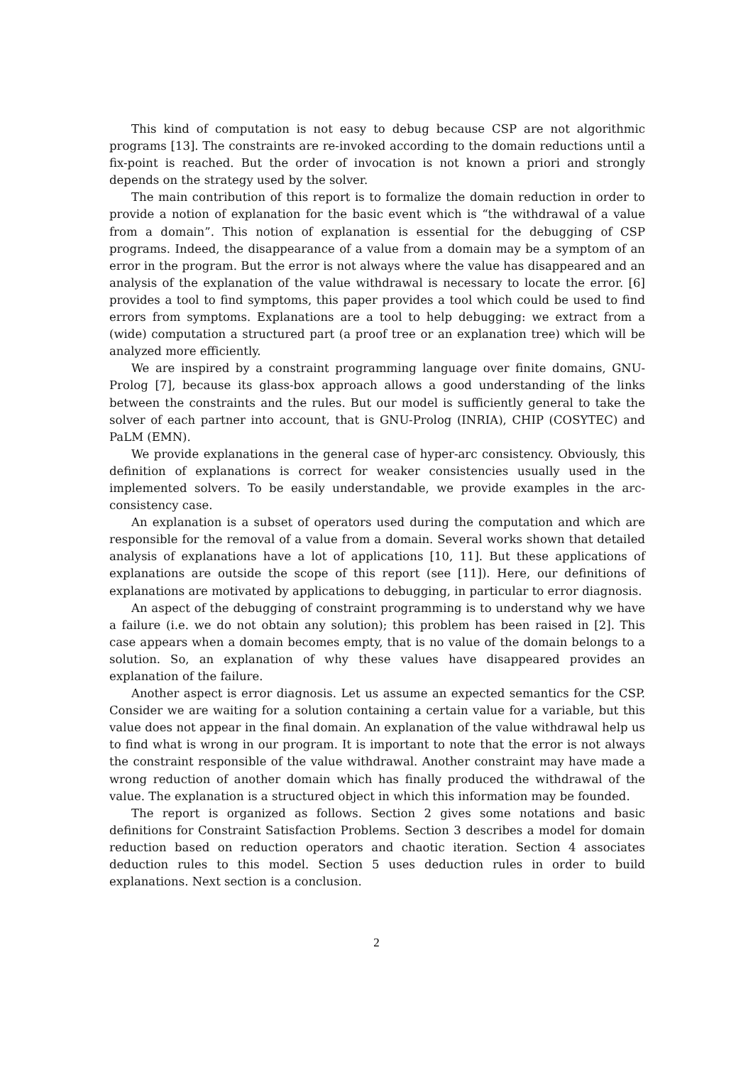This kind of computation is not easy to debug because CSP are not algorithmic programs [13]. The constraints are re-invoked according to the domain reductions until a fix-point is reached. But the order of invocation is not known a priori and strongly depends on the strategy used by the solver.
The main contribution of this report is to formalize the domain reduction in order to provide a notion of explanation for the basic event which is “the withdrawal of a value from a domain”. This notion of explanation is essential for the debugging of CSP programs. Indeed, the disappearance of a value from a domain may be a symptom of an error in the program. But the error is not always where the value has disappeared and an analysis of the explanation of the value withdrawal is necessary to locate the error. [6] provides a tool to find symptoms, this paper provides a tool which could be used to find errors from symptoms. Explanations are a tool to help debugging: we extract from a (wide) computation a structured part (a proof tree or an explanation tree) which will be analyzed more efficiently.
We are inspired by a constraint programming language over finite domains, GNU-Prolog [7], because its glass-box approach allows a good understanding of the links between the constraints and the rules. But our model is sufficiently general to take the solver of each partner into account, that is GNU-Prolog (INRIA), CHIP (COSYTEC) and PaLM (EMN).
We provide explanations in the general case of hyper-arc consistency. Obviously, this definition of explanations is correct for weaker consistencies usually used in the implemented solvers. To be easily understandable, we provide examples in the arc-consistency case.
An explanation is a subset of operators used during the computation and which are responsible for the removal of a value from a domain. Several works shown that detailed analysis of explanations have a lot of applications [10, 11]. But these applications of explanations are outside the scope of this report (see [11]). Here, our definitions of explanations are motivated by applications to debugging, in particular to error diagnosis.
An aspect of the debugging of constraint programming is to understand why we have a failure (i.e. we do not obtain any solution); this problem has been raised in [2]. This case appears when a domain becomes empty, that is no value of the domain belongs to a solution. So, an explanation of why these values have disappeared provides an explanation of the failure.
Another aspect is error diagnosis. Let us assume an expected semantics for the CSP. Consider we are waiting for a solution containing a certain value for a variable, but this value does not appear in the final domain. An explanation of the value withdrawal help us to find what is wrong in our program. It is important to note that the error is not always the constraint responsible of the value withdrawal. Another constraint may have made a wrong reduction of another domain which has finally produced the withdrawal of the value. The explanation is a structured object in which this information may be founded.
The report is organized as follows. Section 2 gives some notations and basic definitions for Constraint Satisfaction Problems. Section 3 describes a model for domain reduction based on reduction operators and chaotic iteration. Section 4 associates deduction rules to this model. Section 5 uses deduction rules in order to build explanations. Next section is a conclusion.
2